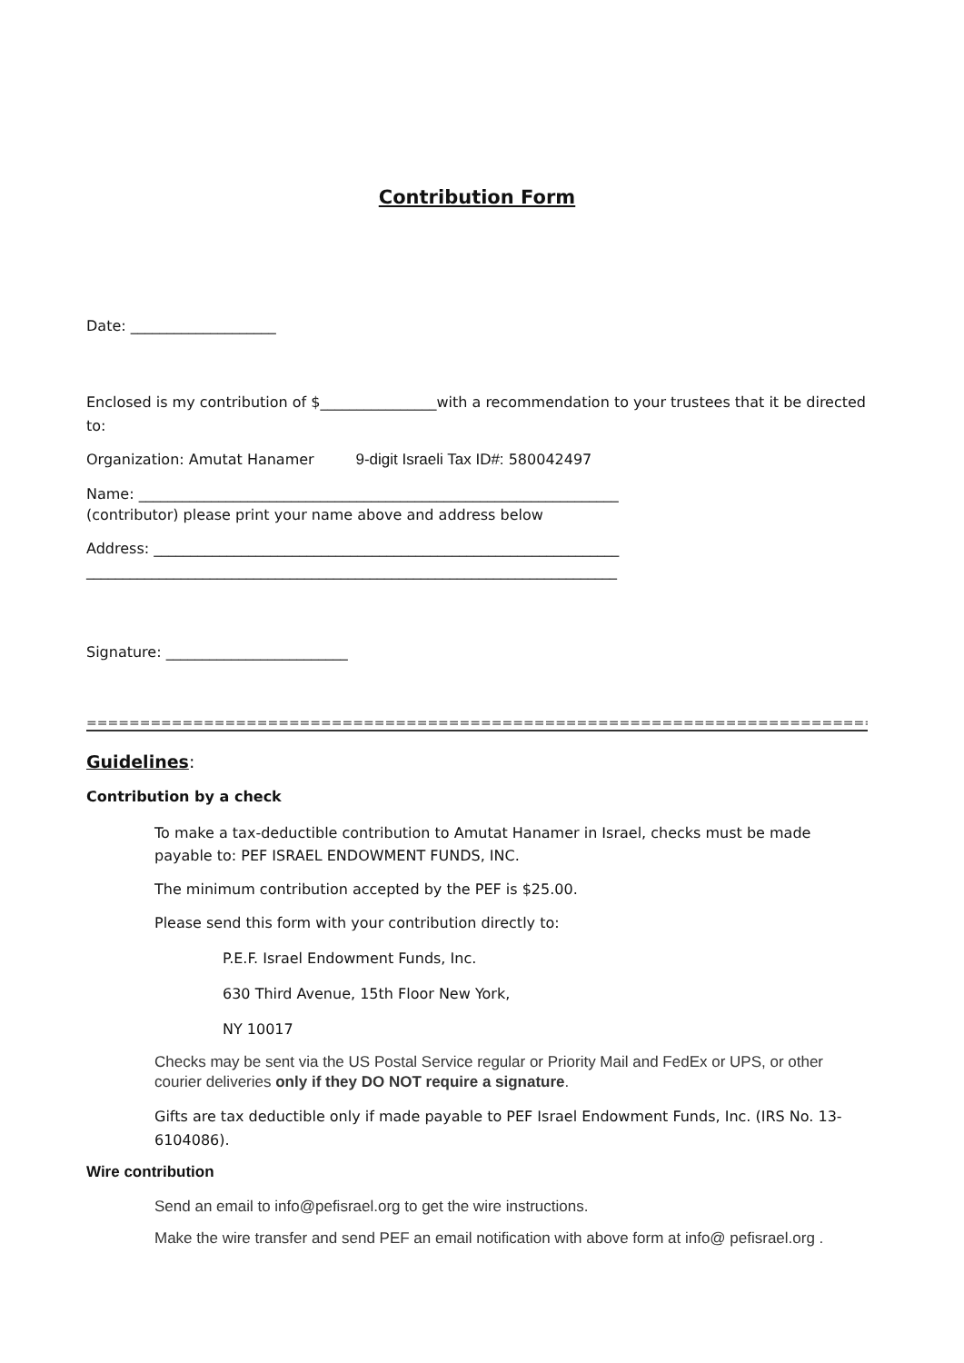Contribution Form
Date: ____________________
Enclosed is my contribution of $________________with a recommendation to your trustees that it be directed to:
Organization: Amutat Hanamer 9-digit Israeli Tax ID#: 580042497
Name: __________________________________________________________________
(contributor) please print your name above and address below
Address: ________________________________________________________________
_________________________________________________________________________
Signature: _________________________
================================================================================
Guidelines:
Contribution by a check
To make a tax-deductible contribution to Amutat Hanamer in Israel, checks must be made payable to: PEF ISRAEL ENDOWMENT FUNDS, INC.
The minimum contribution accepted by the PEF is $25.00.
Please send this form with your contribution directly to:
P.E.F. Israel Endowment Funds, Inc.
630 Third Avenue, 15th Floor New York,
NY 10017
Checks may be sent via the US Postal Service regular or Priority Mail and FedEx or UPS, or other courier deliveries only if they DO NOT require a signature.
Gifts are tax deductible only if made payable to PEF Israel Endowment Funds, Inc. (IRS No. 13-6104086).
Wire contribution
Send an email to info@pefisrael.org to get the wire instructions.
Make the wire transfer and send PEF an email notification with above form at info@ pefisrael.org .